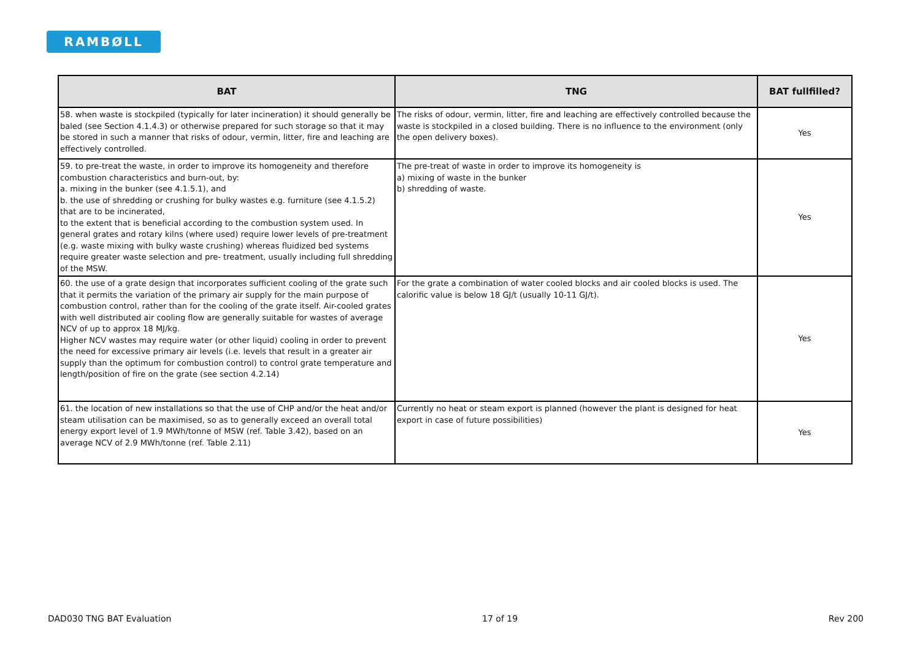RAMBØLL
| BAT | TNG | BAT fullfilled? |
| --- | --- | --- |
| 58. when waste is stockpiled (typically for later incineration) it should generally be baled (see Section 4.1.4.3) or otherwise prepared for such storage so that it may be stored in such a manner that risks of odour, vermin, litter, fire and leaching are effectively controlled. | The risks of odour, vermin, litter, fire and leaching are effectively controlled because the waste is stockpiled in a closed building. There is no influence to the environment (only the open delivery boxes). | Yes |
| 59. to pre-treat the waste, in order to improve its homogeneity and therefore combustion characteristics and burn-out, by: a. mixing in the bunker (see 4.1.5.1), and b. the use of shredding or crushing for bulky wastes e.g. furniture (see 4.1.5.2) that are to be incinerated, to the extent that is beneficial according to the combustion system used. In general grates and rotary kilns (where used) require lower levels of pre-treatment (e.g. waste mixing with bulky waste crushing) whereas fluidized bed systems require greater waste selection and pre- treatment, usually including full shredding of the MSW. | The pre-treat of waste in order to improve its homogeneity is a) mixing of waste in the bunker b) shredding of waste. | Yes |
| 60. the use of a grate design that incorporates sufficient cooling of the grate such that it permits the variation of the primary air supply for the main purpose of combustion control, rather than for the cooling of the grate itself. Air-cooled grates with well distributed air cooling flow are generally suitable for wastes of average NCV of up to approx 18 MJ/kg. Higher NCV wastes may require water (or other liquid) cooling in order to prevent the need for excessive primary air levels (i.e. levels that result in a greater air supply than the optimum for combustion control) to control grate temperature and length/position of fire on the grate (see section 4.2.14) | For the grate a combination of water cooled blocks and air cooled blocks is used. The calorific value is below 18 GJ/t (usually 10-11 GJ/t). | Yes |
| 61. the location of new installations so that the use of CHP and/or the heat and/or steam utilisation can be maximised, so as to generally exceed an overall total energy export level of 1.9 MWh/tonne of MSW (ref. Table 3.42), based on an average NCV of 2.9 MWh/tonne (ref. Table 2.11) | Currently no heat or steam export is planned (however the plant is designed for heat export in case of future possibilities) | Yes |
DAD030 TNG BAT Evaluation 17 of 19 Rev 200